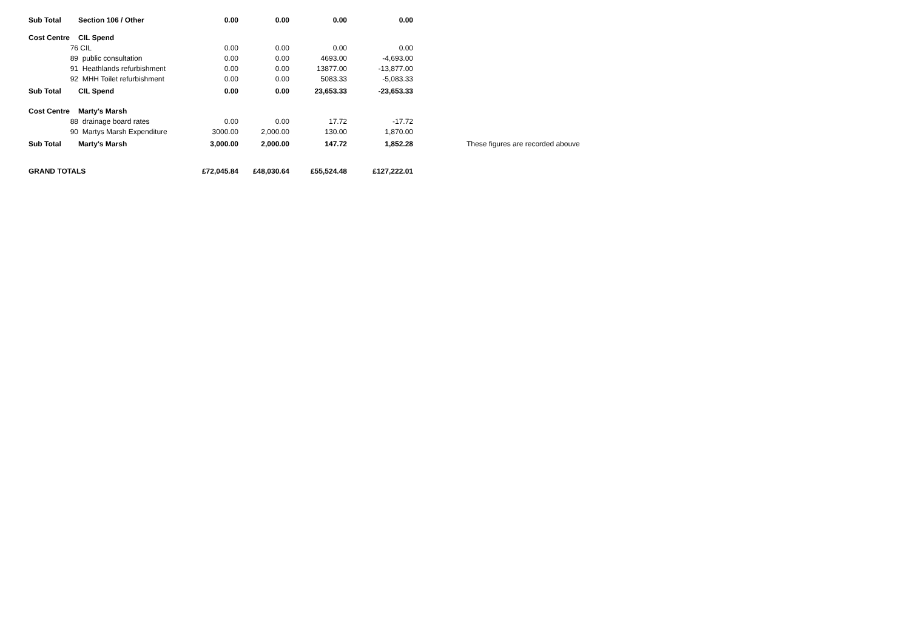| Sub Total | Section 106 / Other | 0.00 | 0.00 | 0.00 | 0.00 | | |
| Cost Centre | CIL Spend | | | | | | |
| 76 | CIL | 0.00 | 0.00 | 0.00 | 0.00 | | |
| 89 | public consultation | 0.00 | 0.00 | 4693.00 | -4,693.00 | | |
| 91 | Heathlands refurbishment | 0.00 | 0.00 | 13877.00 | -13,877.00 | | |
| 92 | MHH Toilet refurbishment | 0.00 | 0.00 | 5083.33 | -5,083.33 | | |
| Sub Total | CIL Spend | 0.00 | 0.00 | 23,653.33 | -23,653.33 | | |
| Cost Centre | Marty's Marsh | | | | | | |
| 88 | drainage board rates | 0.00 | 0.00 | 17.72 | -17.72 | | |
| 90 | Martys Marsh Expenditure | 3000.00 | 2,000.00 | 130.00 | 1,870.00 | | |
| Sub Total | Marty's Marsh | 3,000.00 | 2,000.00 | 147.72 | 1,852.28 | | These figures are recorded abouve |
| GRAND TOTALS | | £72,045.84 | £48,030.64 | £55,524.48 | £127,222.01 | | |